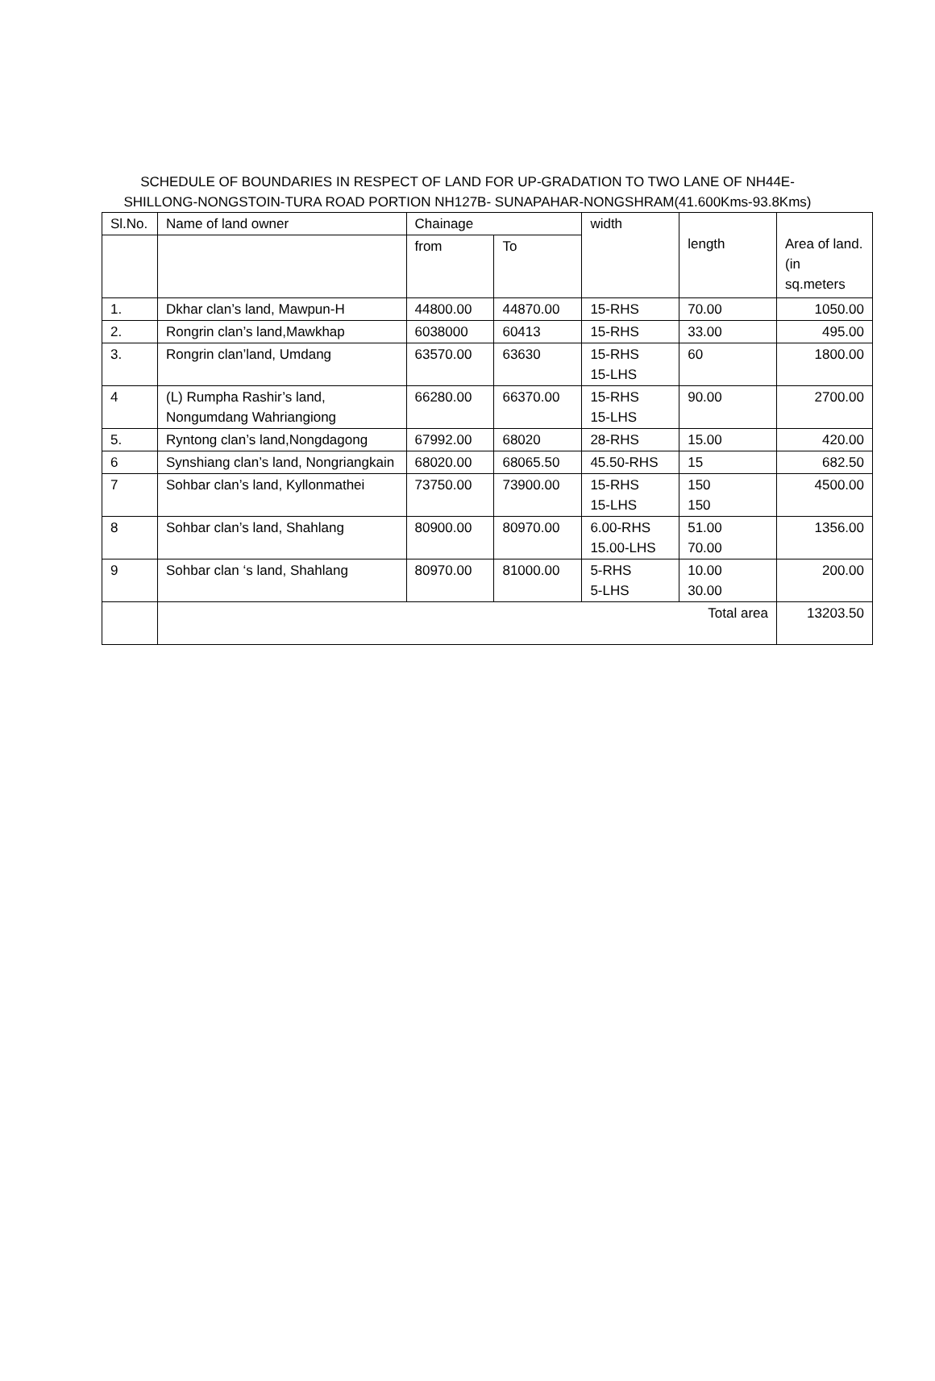SCHEDULE OF BOUNDARIES IN RESPECT OF LAND FOR UP-GRADATION TO TWO LANE OF NH44E-SHILLONG-NONGSTOIN-TURA ROAD PORTION NH127B- SUNAPAHAR-NONGSHRAM(41.600Kms-93.8Kms)
| Sl.No. | Name of land owner | Chainage | | width | length | Area of land.(in sq.meters |
| --- | --- | --- | --- | --- | --- | --- |
| | | from | To | | | |
| 1. | Dkhar clan’s land, Mawpun-H | 44800.00 | 44870.00 | 15-RHS | 70.00 | 1050.00 |
| 2. | Rongrin clan’s land,Mawkhap | 6038000 | 60413 | 15-RHS | 33.00 | 495.00 |
| 3. | Rongrin clan’land, Umdang | 63570.00 | 63630 | 15-RHS 15-LHS | 60 | 1800.00 |
| 4 | (L) Rumpha Rashir’s land, Nongumdang Wahriangiong | 66280.00 | 66370.00 | 15-RHS 15-LHS | 90.00 | 2700.00 |
| 5. | Ryntong clan’s land,Nongdagong | 67992.00 | 68020 | 28-RHS | 15.00 | 420.00 |
| 6 | Synshiang clan’s land, Nongriangkain | 68020.00 | 68065.50 | 45.50-RHS | 15 | 682.50 |
| 7 | Sohbar clan’s land, Kyllonmathei | 73750.00 | 73900.00 | 15-RHS 15-LHS | 150 150 | 4500.00 |
| 8 | Sohbar clan’s land, Shahlang | 80900.00 | 80970.00 | 6.00-RHS 15.00-LHS | 51.00 70.00 | 1356.00 |
| 9 | Sohbar clan ‘s land, Shahlang | 80970.00 | 81000.00 | 5-RHS 5-LHS | 10.00 30.00 | 200.00 |
| | Total area | | | | | 13203.50 |